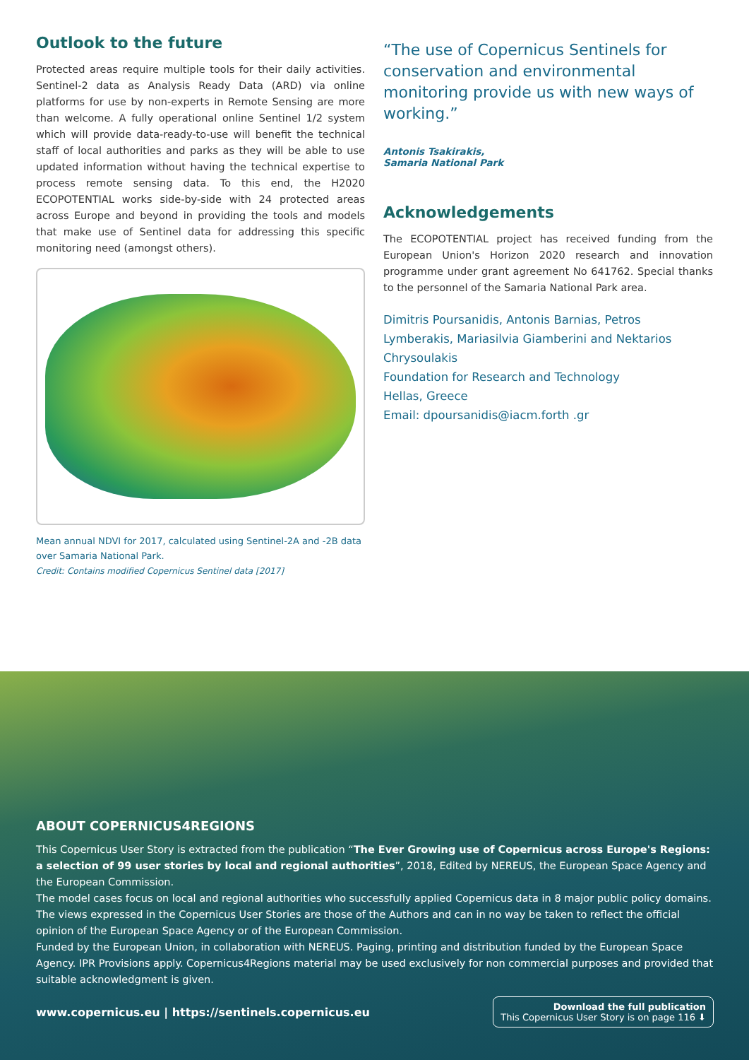Outlook to the future
Protected areas require multiple tools for their daily activities. Sentinel-2 data as Analysis Ready Data (ARD) via online platforms for use by non-experts in Remote Sensing are more than welcome. A fully operational online Sentinel 1/2 system which will provide data-ready-to-use will benefit the technical staff of local authorities and parks as they will be able to use updated information without having the technical expertise to process remote sensing data. To this end, the H2020 ECOPOTENTIAL works side-by-side with 24 protected areas across Europe and beyond in providing the tools and models that make use of Sentinel data for addressing this specific monitoring need (amongst others).
Mean annual NDVI for 2017, calculated using Sentinel-2A and -2B data over Samaria National Park.
Credit: Contains modified Copernicus Sentinel data [2017]
“The use of Copernicus Sentinels for conservation and environmental monitoring provide us with new ways of working.”
Antonis Tsakirakis,
Samaria National Park
Acknowledgements
The ECOPOTENTIAL project has received funding from the European Union's Horizon 2020 research and innovation programme under grant agreement No 641762. Special thanks to the personnel of the Samaria National Park area.
Dimitris Poursanidis, Antonis Barnias, Petros Lymberakis, Mariasilvia Giamberini and Nektarios Chrysoulakis
Foundation for Research and Technology
Hellas, Greece
Email: dpoursanidis@iacm.forth .gr
ABOUT COPERNICUS4REGIONS
This Copernicus User Story is extracted from the publication “The Ever Growing use of Copernicus across Europe's Regions: a selection of 99 user stories by local and regional authorities”, 2018, Edited by NEREUS, the European Space Agency and the European Commission.
The model cases focus on local and regional authorities who successfully applied Copernicus data in 8 major public policy domains. The views expressed in the Copernicus User Stories are those of the Authors and can in no way be taken to reflect the official opinion of the European Space Agency or of the European Commission.
Funded by the European Union, in collaboration with NEREUS. Paging, printing and distribution funded by the European Space Agency. IPR Provisions apply. Copernicus4Regions material may be used exclusively for non commercial purposes and provided that suitable acknowledgment is given.
www.copernicus.eu | https://sentinels.copernicus.eu
Download the full publication
This Copernicus User Story is on page 116 ⬇